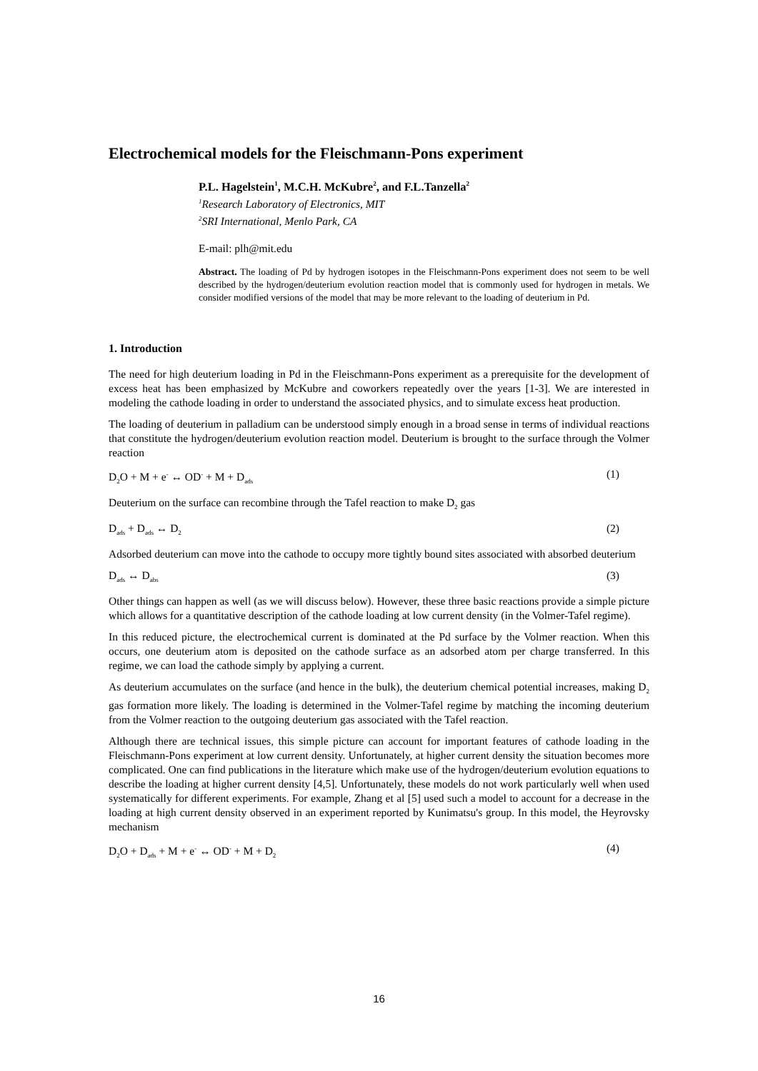Electrochemical models for the Fleischmann-Pons experiment
P.L. Hagelstein<sup>1</sup>, M.C.H. McKubre<sup>2</sup>, and F.L.Tanzella<sup>2</sup>
<sup>1</sup> Research Laboratory of Electronics, MIT
<sup>2</sup> SRI International, Menlo Park, CA
E-mail: plh@mit.edu
Abstract. The loading of Pd by hydrogen isotopes in the Fleischmann-Pons experiment does not seem to be well described by the hydrogen/deuterium evolution reaction model that is commonly used for hydrogen in metals. We consider modified versions of the model that may be more relevant to the loading of deuterium in Pd.
1. Introduction
The need for high deuterium loading in Pd in the Fleischmann-Pons experiment as a prerequisite for the development of excess heat has been emphasized by McKubre and coworkers repeatedly over the years [1-3]. We are interested in modeling the cathode loading in order to understand the associated physics, and to simulate excess heat production.
The loading of deuterium in palladium can be understood simply enough in a broad sense in terms of individual reactions that constitute the hydrogen/deuterium evolution reaction model. Deuterium is brought to the surface through the Volmer reaction
D<sub>2</sub>O + M + e<sup>-</sup> ↔ OD<sup>-</sup> + M + D<sub>ads</sub> (1)
Deuterium on the surface can recombine through the Tafel reaction to make D<sub>2</sub> gas
D<sub>ads</sub> + D<sub>ads</sub> ↔ D<sub>2</sub> (2)
Adsorbed deuterium can move into the cathode to occupy more tightly bound sites associated with absorbed deuterium
D<sub>ads</sub> ↔ D<sub>abs</sub> (3)
Other things can happen as well (as we will discuss below). However, these three basic reactions provide a simple picture which allows for a quantitative description of the cathode loading at low current density (in the Volmer-Tafel regime).
In this reduced picture, the electrochemical current is dominated at the Pd surface by the Volmer reaction. When this occurs, one deuterium atom is deposited on the cathode surface as an adsorbed atom per charge transferred. In this regime, we can load the cathode simply by applying a current.
As deuterium accumulates on the surface (and hence in the bulk), the deuterium chemical potential increases, making D<sub>2</sub> gas formation more likely. The loading is determined in the Volmer-Tafel regime by matching the incoming deuterium from the Volmer reaction to the outgoing deuterium gas associated with the Tafel reaction.
Although there are technical issues, this simple picture can account for important features of cathode loading in the Fleischmann-Pons experiment at low current density. Unfortunately, at higher current density the situation becomes more complicated. One can find publications in the literature which make use of the hydrogen/deuterium evolution equations to describe the loading at higher current density [4,5]. Unfortunately, these models do not work particularly well when used systematically for different experiments. For example, Zhang et al [5] used such a model to account for a decrease in the loading at high current density observed in an experiment reported by Kunimatsu's group. In this model, the Heyrovsky mechanism
D<sub>2</sub>O + D<sub>ads</sub> + M + e<sup>-</sup> ↔ OD<sup>-</sup> + M + D<sub>2</sub> (4)
16